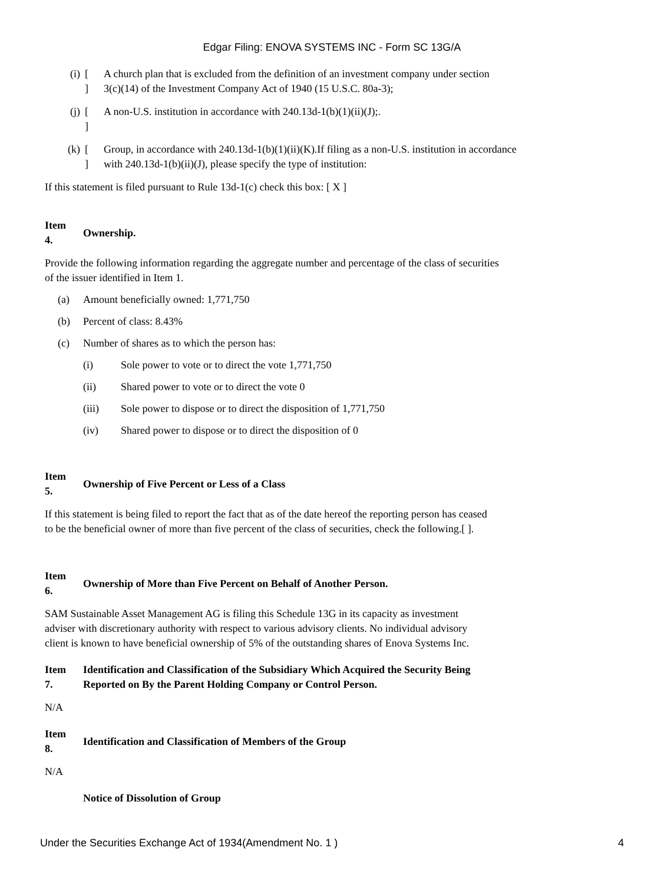Edgar Filing: ENOVA SYSTEMS INC - Form SC 13G/A
(i) [
]
A church plan that is excluded from the definition of an investment company under section
3(c)(14) of the Investment Company Act of 1940 (15 U.S.C. 80a-3);
(j) [
]
A non-U.S. institution in accordance with 240.13d-1(b)(1)(ii)(J);.
(k) [
]
Group, in accordance with 240.13d-1(b)(1)(ii)(K).If filing as a non-U.S. institution in accordance
with 240.13d-1(b)(ii)(J), please specify the type of institution:
If this statement is filed pursuant to Rule 13d-1(c) check this box: [ X ]
Item
4.
Ownership.
Provide the following information regarding the aggregate number and percentage of the class of securities
of the issuer identified in Item 1.
(a) Amount beneficially owned: 1,771,750
(b) Percent of class: 8.43%
(c) Number of shares as to which the person has:
(i) Sole power to vote or to direct the vote 1,771,750
(ii) Shared power to vote or to direct the vote 0
(iii) Sole power to dispose or to direct the disposition of 1,771,750
(iv) Shared power to dispose or to direct the disposition of 0
Item
5.
Ownership of Five Percent or Less of a Class
If this statement is being filed to report the fact that as of the date hereof the reporting person has ceased
to be the beneficial owner of more than five percent of the class of securities, check the following.[ ].
Item
6.
Ownership of More than Five Percent on Behalf of Another Person.
SAM Sustainable Asset Management AG is filing this Schedule 13G in its capacity as investment
adviser with discretionary authority with respect to various advisory clients. No individual advisory
client is known to have beneficial ownership of 5% of the outstanding shares of Enova Systems Inc.
Item
7.
Identification and Classification of the Subsidiary Which Acquired the Security Being
Reported on By the Parent Holding Company or Control Person.
N/A
Item
8.
Identification and Classification of Members of the Group
N/A
Notice of Dissolution of Group
Under the Securities Exchange Act of 1934(Amendment No. 1 ) 4